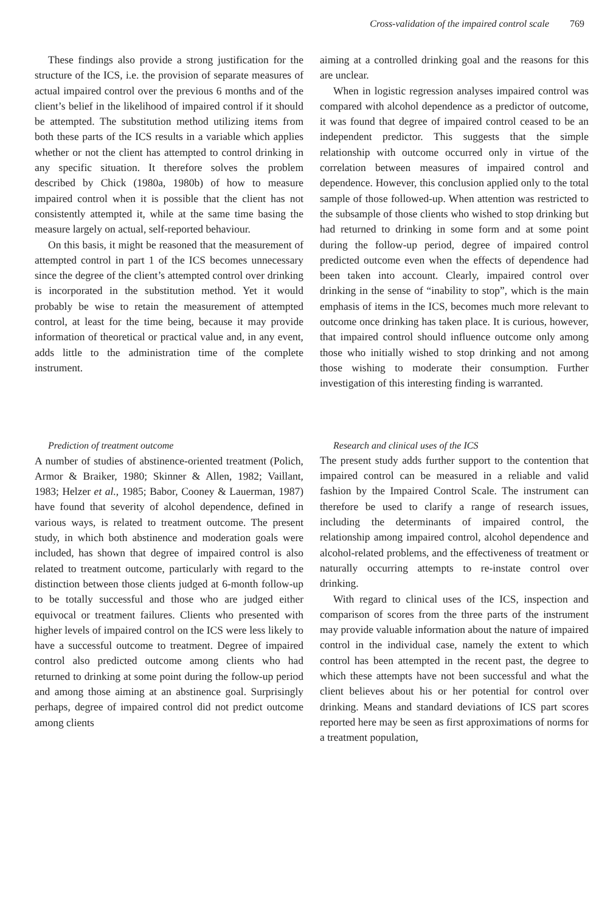Cross-validation of the impaired control scale 769
These findings also provide a strong justification for the structure of the ICS, i.e. the provision of separate measures of actual impaired control over the previous 6 months and of the client’s belief in the likelihood of impaired control if it should be attempted. The substitution method utilizing items from both these parts of the ICS results in a variable which applies whether or not the client has attempted to control drinking in any specific situation. It therefore solves the problem described by Chick (1980a, 1980b) of how to measure impaired control when it is possible that the client has not consistently attempted it, while at the same time basing the measure largely on actual, self-reported behaviour.
On this basis, it might be reasoned that the measurement of attempted control in part 1 of the ICS becomes unnecessary since the degree of the client’s attempted control over drinking is incorporated in the substitution method. Yet it would probably be wise to retain the measurement of attempted control, at least for the time being, because it may provide information of theoretical or practical value and, in any event, adds little to the administration time of the complete instrument.
Prediction of treatment outcome
A number of studies of abstinence-oriented treatment (Polich, Armor & Braiker, 1980; Skinner & Allen, 1982; Vaillant, 1983; Helzer et al., 1985; Babor, Cooney & Lauerman, 1987) have found that severity of alcohol dependence, defined in various ways, is related to treatment outcome. The present study, in which both abstinence and moderation goals were included, has shown that degree of impaired control is also related to treatment outcome, particularly with regard to the distinction between those clients judged at 6-month follow-up to be totally successful and those who are judged either equivocal or treatment failures. Clients who presented with higher levels of impaired control on the ICS were less likely to have a successful outcome to treatment. Degree of impaired control also predicted outcome among clients who had returned to drinking at some point during the follow-up period and among those aiming at an abstinence goal. Surprisingly perhaps, degree of impaired control did not predict outcome among clients
aiming at a controlled drinking goal and the reasons for this are unclear.
When in logistic regression analyses impaired control was compared with alcohol dependence as a predictor of outcome, it was found that degree of impaired control ceased to be an independent predictor. This suggests that the simple relationship with outcome occurred only in virtue of the correlation between measures of impaired control and dependence. However, this conclusion applied only to the total sample of those followed-up. When attention was restricted to the subsample of those clients who wished to stop drinking but had returned to drinking in some form and at some point during the follow-up period, degree of impaired control predicted outcome even when the effects of dependence had been taken into account. Clearly, impaired control over drinking in the sense of “inability to stop”, which is the main emphasis of items in the ICS, becomes much more relevant to outcome once drinking has taken place. It is curious, however, that impaired control should influence outcome only among those who initially wished to stop drinking and not among those wishing to moderate their consumption. Further investigation of this interesting finding is warranted.
Research and clinical uses of the ICS
The present study adds further support to the contention that impaired control can be measured in a reliable and valid fashion by the Impaired Control Scale. The instrument can therefore be used to clarify a range of research issues, including the determinants of impaired control, the relationship among impaired control, alcohol dependence and alcohol-related problems, and the effectiveness of treatment or naturally occurring attempts to re-instate control over drinking.
With regard to clinical uses of the ICS, inspection and comparison of scores from the three parts of the instrument may provide valuable information about the nature of impaired control in the individual case, namely the extent to which control has been attempted in the recent past, the degree to which these attempts have not been successful and what the client believes about his or her potential for control over drinking. Means and standard deviations of ICS part scores reported here may be seen as first approximations of norms for a treatment population,